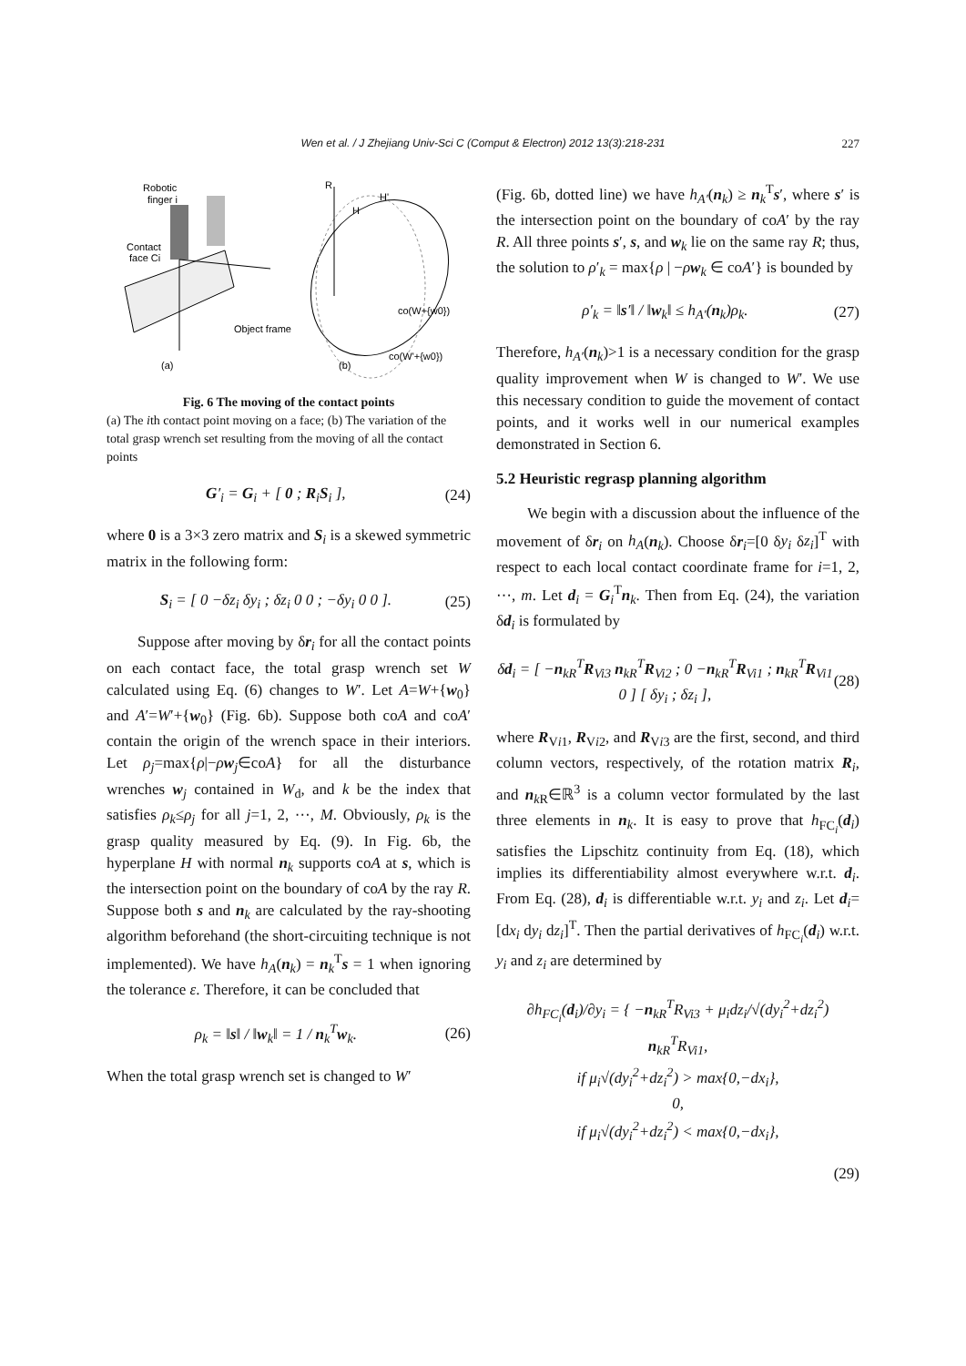Wen et al. / J Zhejiang Univ-Sci C (Comput & Electron) 2012 13(3):218-231
227
Robotic
finger i
Contact
face Ci
Object frame
(a)
(b)
R
H
H'
co(W+{w0})
co(W'+{w0})
Fig. 6 The moving of the contact points
(a) The ith contact point moving on a face; (b) The variation of the total grasp wrench set resulting from the moving of all the contact points
G′<sub>i</sub> = G<sub>i</sub> + [ 0 ; R<sub>i</sub>S<sub>i</sub> ], (24)
where 0 is a 3×3 zero matrix and S<sub>i</sub> is a skewed symmetric matrix in the following form:
S<sub>i</sub> = [ 0 −δz<sub>i</sub> δy<sub>i</sub> ; δz<sub>i</sub> 0 0 ; −δy<sub>i</sub> 0 0 ]. (25)
Suppose after moving by δr<sub>i</sub> for all the contact points on each contact face, the total grasp wrench set W calculated using Eq. (6) changes to W′. Let A=W+{w<sub>0</sub>} and A′=W′+{w<sub>0</sub>} (Fig. 6b). Suppose both coA and coA′ contain the origin of the wrench space in their interiors. Let ρ<sub>j</sub>=max{ρ|−ρw<sub>j</sub>∈coA} for all the disturbance wrenches w<sub>j</sub> contained in W<sub>d</sub>, and k be the index that satisfies ρ<sub>k</sub>≤ρ<sub>j</sub> for all j=1, 2, ⋯, M. Obviously, ρ<sub>k</sub> is the grasp quality measured by Eq. (9). In Fig. 6b, the hyperplane H with normal n<sub>k</sub> supports coA at s, which is the intersection point on the boundary of coA by the ray R. Suppose both s and n<sub>k</sub> are calculated by the ray-shooting algorithm beforehand (the short-circuiting technique is not implemented). We have h<sub>A</sub>(n<sub>k</sub>) = n<sub>k</sub><sup>T</sup>s = 1 when ignoring the tolerance ε. Therefore, it can be concluded that
ρ<sub>k</sub> = ‖s‖ / ‖w<sub>k</sub>‖ = 1 / n<sub>k</sub><sup>T</sup>w<sub>k</sub>. (26)
When the total grasp wrench set is changed to W′
(Fig. 6b, dotted line) we have h<sub>A′</sub>(n<sub>k</sub>) ≥ n<sub>k</sub><sup>T</sup>s′, where s′ is the intersection point on the boundary of coA′ by the ray R. All three points s′, s, and w<sub>k</sub> lie on the same ray R; thus, the solution to ρ′<sub>k</sub> = max{ρ | −ρw<sub>k</sub> ∈ coA′} is bounded by
ρ′<sub>k</sub> = ‖s′‖ / ‖w<sub>k</sub>‖ ≤ h<sub>A′</sub>(n<sub>k</sub>)ρ<sub>k</sub>. (27)
Therefore, h<sub>A′</sub>(n<sub>k</sub>)>1 is a necessary condition for the grasp quality improvement when W is changed to W′. We use this necessary condition to guide the movement of contact points, and it works well in our numerical examples demonstrated in Section 6.
5.2 Heuristic regrasp planning algorithm
We begin with a discussion about the influence of the movement of δr<sub>i</sub> on h<sub>A</sub>(n<sub>k</sub>). Choose δr<sub>i</sub>=[0 δy<sub>i</sub> δz<sub>i</sub>]<sup>T</sup> with respect to each local contact coordinate frame for i=1, 2, ⋯, m. Let d<sub>i</sub> = G<sub>i</sub><sup>T</sup>n<sub>k</sub>. Then from Eq. (24), the variation δd<sub>i</sub> is formulated by
δd<sub>i</sub> = [ −n<sub>kR</sub><sup>T</sup>R<sub>Vi3</sub> n<sub>kR</sub><sup>T</sup>R<sub>Vi2</sub> ; 0 −n<sub>kR</sub><sup>T</sup>R<sub>Vi1</sub> ; n<sub>kR</sub><sup>T</sup>R<sub>Vi1</sub> 0 ] [ δy<sub>i</sub> ; δz<sub>i</sub> ], (28)
where R<sub>Vi1</sub>, R<sub>Vi2</sub>, and R<sub>Vi3</sub> are the first, second, and third column vectors, respectively, of the rotation matrix R<sub>i</sub>, and n<sub>k R</sub>∈ℝ<sup>3</sup> is a column vector formulated by the last three elements in n<sub>k</sub>. It is easy to prove that h<sub>FC<sub>i</sub></sub>(d<sub>i</sub>) satisfies the Lipschitz continuity from Eq. (18), which implies its differentiability almost everywhere w.r.t. d<sub>i</sub>. From Eq. (28), d<sub>i</sub> is differentiable w.r.t. y<sub>i</sub> and z<sub>i</sub>. Let d<sub>i</sub>=[dx<sub>i</sub> dy<sub>i</sub> dz<sub>i</sub>]<sup>T</sup>. Then the partial derivatives of h<sub>FC<sub>i</sub></sub>(d<sub>i</sub>) w.r.t. y<sub>i</sub> and z<sub>i</sub> are determined by
∂h<sub>FC<sub>i</sub></sub>(d<sub>i</sub>)/∂y<sub>i</sub> = { −n<sub>kR</sub><sup>T</sup>R<sub>Vi3</sub> + μ<sub>i</sub>dz<sub>i</sub>/√(dy<sub>i</sub><sup>2</sup>+dz<sub>i</sub><sup>2</sup>) n<sub>kR</sub><sup>T</sup>R<sub>Vi1</sub>,
if μ<sub>i</sub>√(dy<sub>i</sub><sup>2</sup>+dz<sub>i</sub><sup>2</sup>) > max{0,−dx<sub>i</sub>},
0,
if μ<sub>i</sub>√(dy<sub>i</sub><sup>2</sup>+dz<sub>i</sub><sup>2</sup>) < max{0,−dx<sub>i</sub>},
(29)